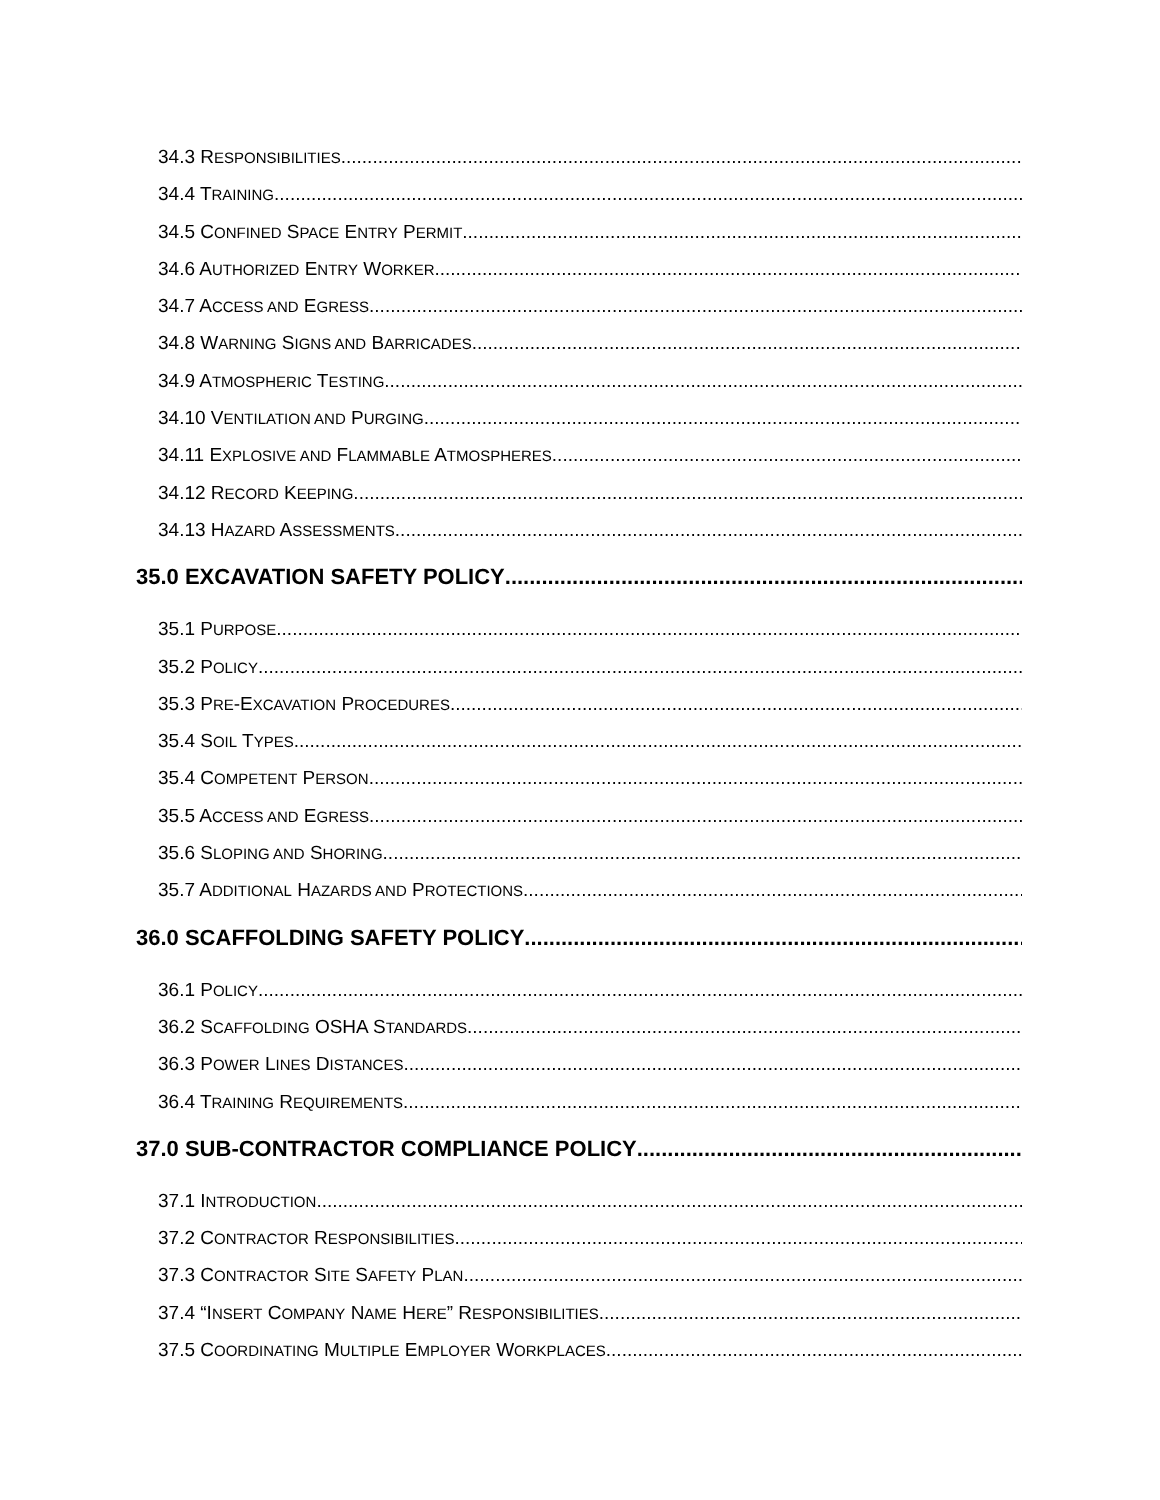34.3 RESPONSIBILITIES
34.4 TRAINING
34.5 CONFINED SPACE ENTRY PERMIT
34.6 AUTHORIZED ENTRY WORKER
34.7 ACCESS AND EGRESS
34.8 WARNING SIGNS AND BARRICADES
34.9 ATMOSPHERIC TESTING
34.10 VENTILATION AND PURGING
34.11 EXPLOSIVE AND FLAMMABLE ATMOSPHERES
34.12 RECORD KEEPING
34.13 HAZARD ASSESSMENTS
35.0 EXCAVATION SAFETY POLICY
35.1 PURPOSE
35.2 POLICY
35.3 PRE-EXCAVATION PROCEDURES
35.4 SOIL TYPES
35.4 COMPETENT PERSON
35.5 ACCESS AND EGRESS
35.6 SLOPING AND SHORING
35.7 ADDITIONAL HAZARDS AND PROTECTIONS
36.0 SCAFFOLDING SAFETY POLICY
36.1 POLICY
36.2 SCAFFOLDING OSHA STANDARDS
36.3 POWER LINES DISTANCES
36.4 TRAINING REQUIREMENTS
37.0 SUB-CONTRACTOR COMPLIANCE POLICY
37.1 INTRODUCTION
37.2 CONTRACTOR RESPONSIBILITIES
37.3 CONTRACTOR SITE SAFETY PLAN
37.4 “INSERT COMPANY NAME HERE” RESPONSIBILITIES
37.5 COORDINATING MULTIPLE EMPLOYER WORKPLACES